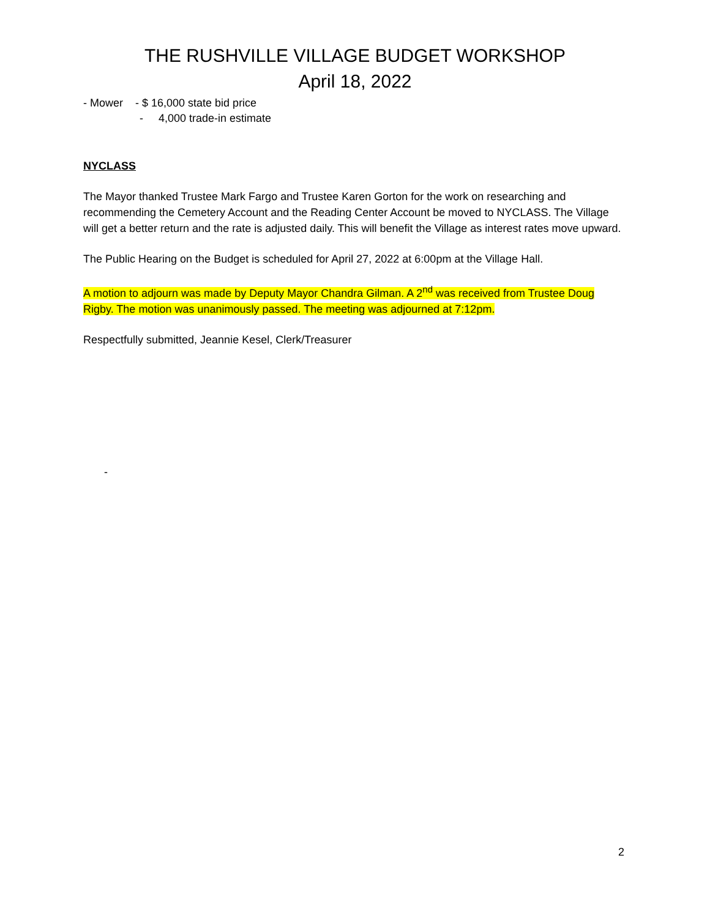THE RUSHVILLE VILLAGE BUDGET WORKSHOP
April 18, 2022
- Mower - $ 16,000 state bid price
- 4,000 trade-in estimate
NYCLASS
The Mayor thanked Trustee Mark Fargo and Trustee Karen Gorton for the work on researching and recommending the Cemetery Account and the Reading Center Account be moved to NYCLASS. The Village will get a better return and the rate is adjusted daily. This will benefit the Village as interest rates move upward.
The Public Hearing on the Budget is scheduled for April 27, 2022 at 6:00pm at the Village Hall.
A motion to adjourn was made by Deputy Mayor Chandra Gilman. A 2<sup>nd</sup> was received from Trustee Doug Rigby. The motion was unanimously passed. The meeting was adjourned at 7:12pm.
Respectfully submitted, Jeannie Kesel, Clerk/Treasurer
-
2